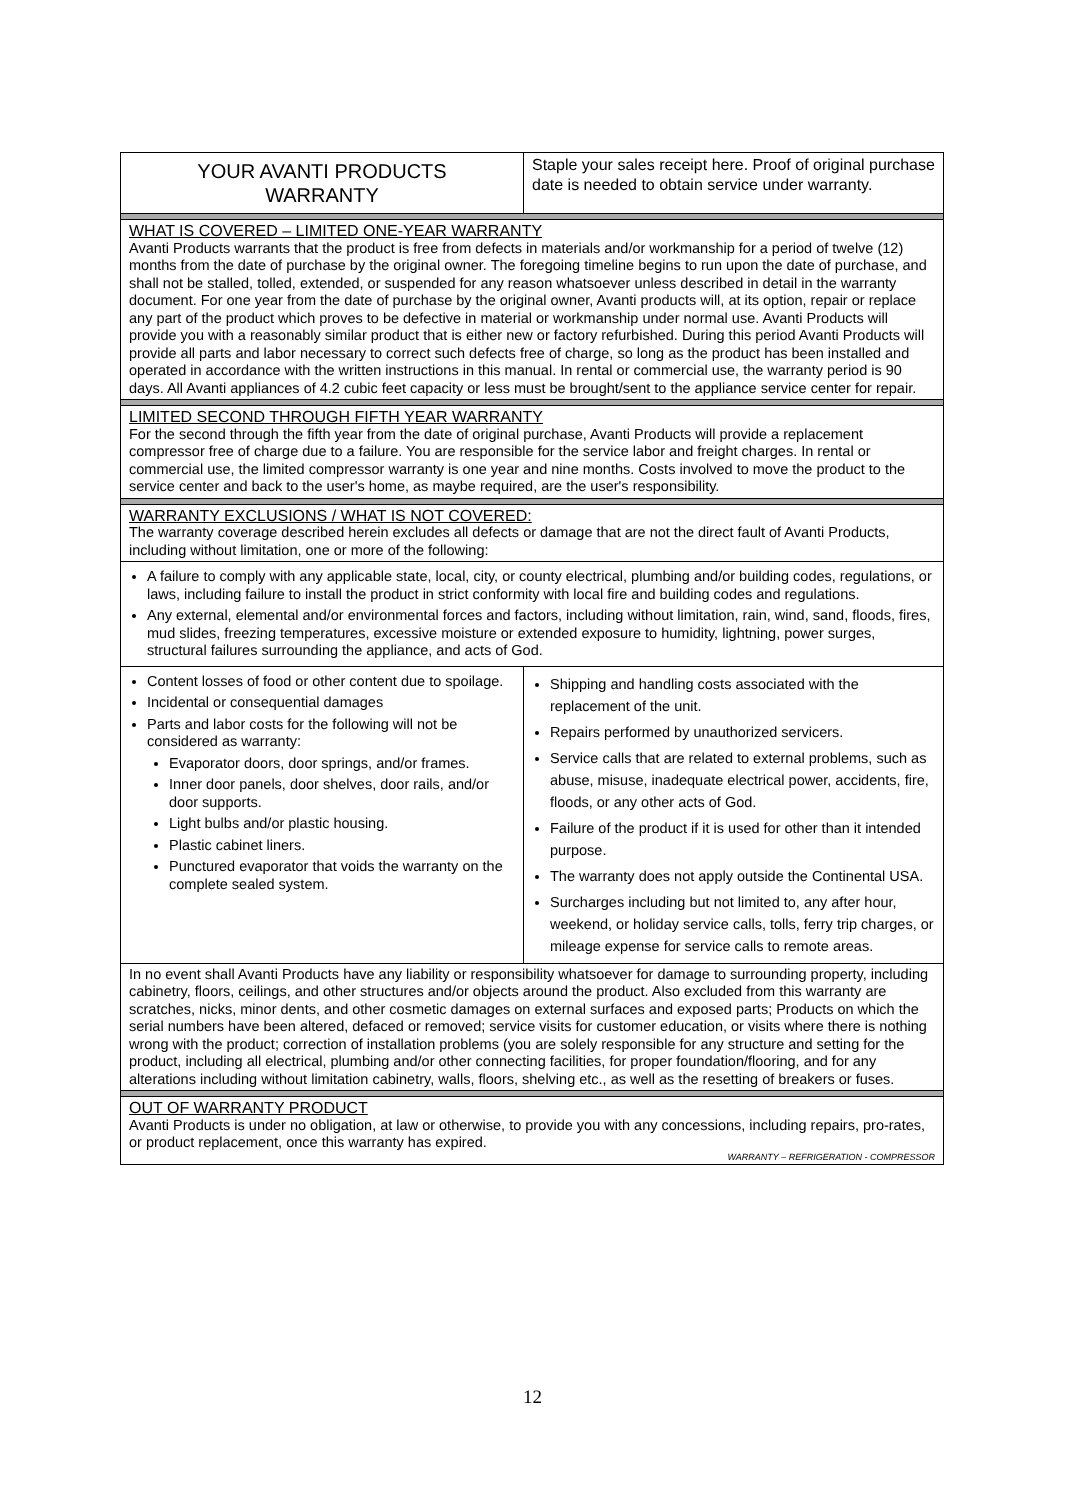| YOUR AVANTI PRODUCTS WARRANTY | Staple your sales receipt here. Proof of original purchase date is needed to obtain service under warranty. |
| WHAT IS COVERED – LIMITED ONE-YEAR WARRANTY Avanti Products warrants that the product is free from defects in materials and/or workmanship for a period of twelve (12) months from the date of purchase by the original owner. The foregoing timeline begins to run upon the date of purchase, and shall not be stalled, tolled, extended, or suspended for any reason whatsoever unless described in detail in the warranty document. For one year from the date of purchase by the original owner, Avanti products will, at its option, repair or replace any part of the product which proves to be defective in material or workmanship under normal use. Avanti Products will provide you with a reasonably similar product that is either new or factory refurbished. During this period Avanti Products will provide all parts and labor necessary to correct such defects free of charge, so long as the product has been installed and operated in accordance with the written instructions in this manual. In rental or commercial use, the warranty period is 90 days. All Avanti appliances of 4.2 cubic feet capacity or less must be brought/sent to the appliance service center for repair. | |
| LIMITED SECOND THROUGH FIFTH YEAR WARRANTY For the second through the fifth year from the date of original purchase, Avanti Products will provide a replacement compressor free of charge due to a failure. You are responsible for the service labor and freight charges. In rental or commercial use, the limited compressor warranty is one year and nine months. Costs involved to move the product to the service center and back to the user's home, as maybe required, are the user's responsibility. | |
| WARRANTY EXCLUSIONS / WHAT IS NOT COVERED: The warranty coverage described herein excludes all defects or damage that are not the direct fault of Avanti Products, including without limitation, one or more of the following: | |
| A failure to comply with any applicable state, local, city, or county electrical, plumbing and/or building codes, regulations, or laws, including failure to install the product in strict conformity with local fire and building codes and regulations. Any external, elemental and/or environmental forces and factors, including without limitation, rain, wind, sand, floods, fires, mud slides, freezing temperatures, excessive moisture or extended exposure to humidity, lightning, power surges, structural failures surrounding the appliance, and acts of God. | |
| Content losses of food or other content due to spoilage. Incidental or consequential damages Parts and labor costs for the following will not be considered as warranty: Evaporator doors, door springs, and/or frames. Inner door panels, door shelves, door rails, and/or door supports. Light bulbs and/or plastic housing. Plastic cabinet liners. Punctured evaporator that voids the warranty on the complete sealed system. | Shipping and handling costs associated with the replacement of the unit. Repairs performed by unauthorized servicers. Service calls that are related to external problems, such as abuse, misuse, inadequate electrical power, accidents, fire, floods, or any other acts of God. Failure of the product if it is used for other than it intended purpose. The warranty does not apply outside the Continental USA. Surcharges including but not limited to, any after hour, weekend, or holiday service calls, tolls, ferry trip charges, or mileage expense for service calls to remote areas. |
| In no event shall Avanti Products have any liability or responsibility whatsoever for damage to surrounding property, including cabinetry, floors, ceilings, and other structures and/or objects around the product. Also excluded from this warranty are scratches, nicks, minor dents, and other cosmetic damages on external surfaces and exposed parts; Products on which the serial numbers have been altered, defaced or removed; service visits for customer education, or visits where there is nothing wrong with the product; correction of installation problems (you are solely responsible for any structure and setting for the product, including all electrical, plumbing and/or other connecting facilities, for proper foundation/flooring, and for any alterations including without limitation cabinetry, walls, floors, shelving etc., as well as the resetting of breakers or fuses. | |
| OUT OF WARRANTY PRODUCT Avanti Products is under no obligation, at law or otherwise, to provide you with any concessions, including repairs, pro-rates, or product replacement, once this warranty has expired. WARRANTY – REFRIGERATION - COMPRESSOR | |
12